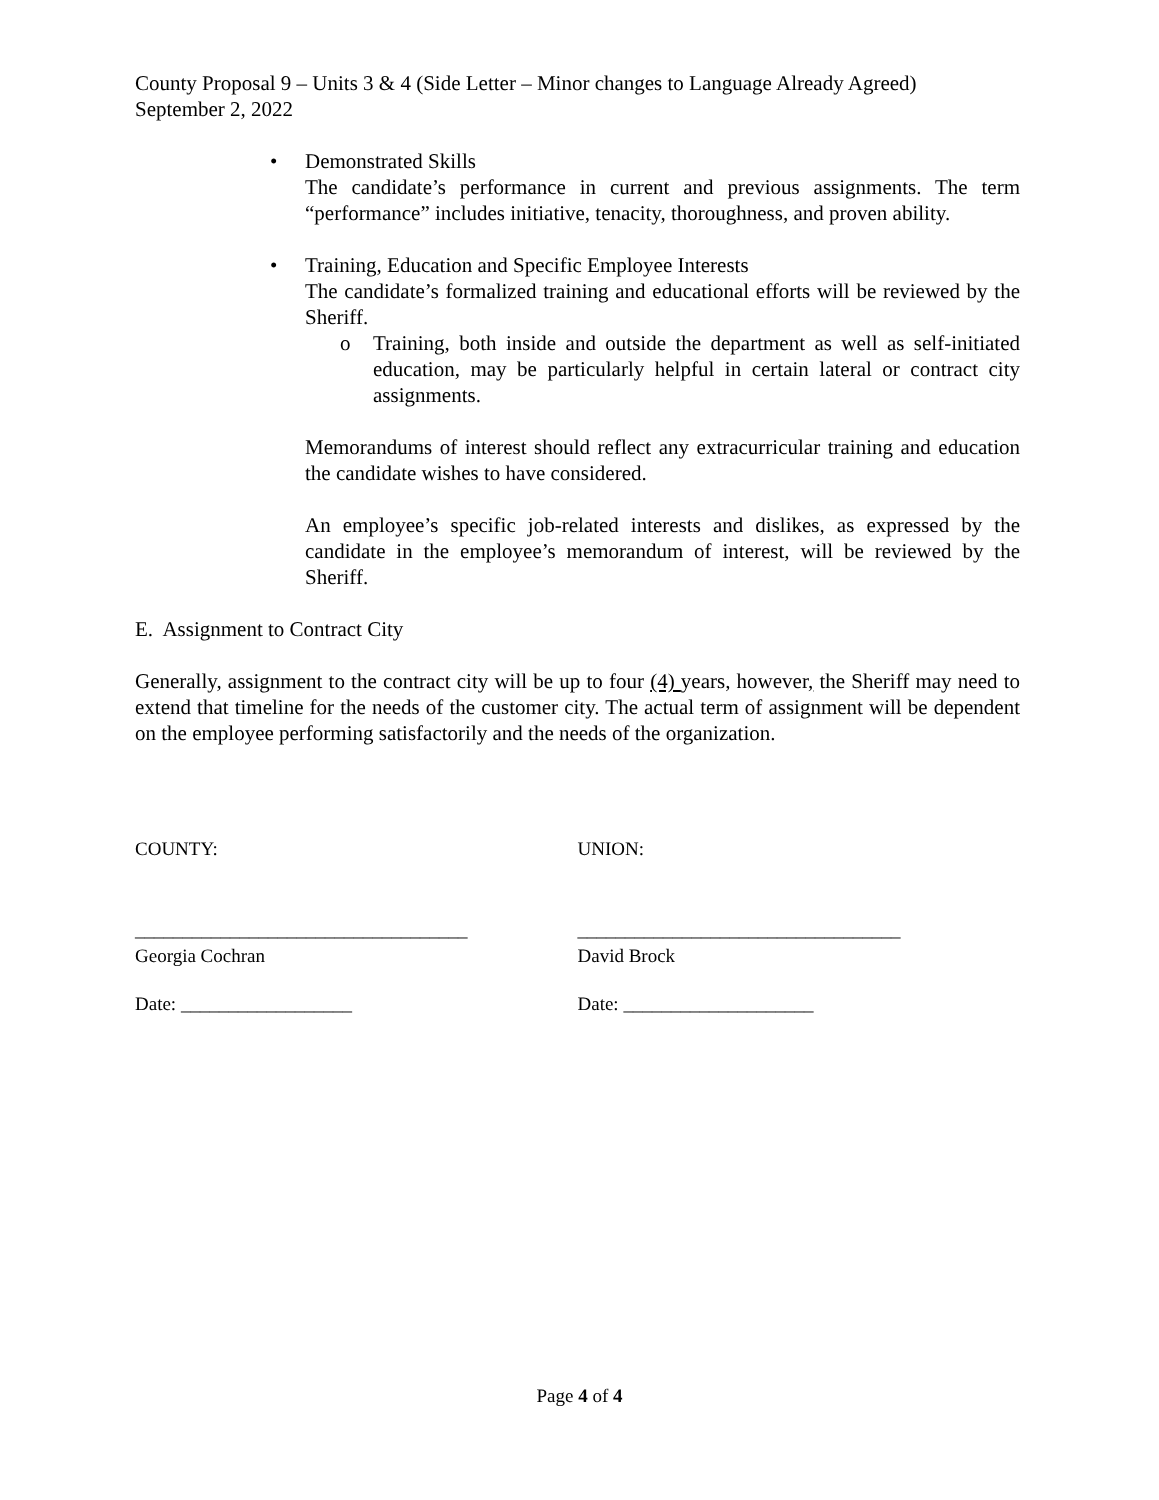County Proposal 9 – Units 3 & 4 (Side Letter – Minor changes to Language Already Agreed)
September 2, 2022
• Demonstrated Skills
The candidate’s performance in current and previous assignments. The term “performance” includes initiative, tenacity, thoroughness, and proven ability.
• Training, Education and Specific Employee Interests
The candidate’s formalized training and educational efforts will be reviewed by the Sheriff.
o Training, both inside and outside the department as well as self-initiated education, may be particularly helpful in certain lateral or contract city assignments.
Memorandums of interest should reflect any extracurricular training and education the candidate wishes to have considered.
An employee’s specific job-related interests and dislikes, as expressed by the candidate in the employee’s memorandum of interest, will be reviewed by the Sheriff.
E. Assignment to Contract City
Generally, assignment to the contract city will be up to four (4) years, however, the Sheriff may need to extend that timeline for the needs of the customer city. The actual term of assignment will be dependent on the employee performing satisfactorily and the needs of the organization.
COUNTY: UNION:
___________________________________
Georgia Cochran
__________________________________
David Brock
Date: __________________ Date: ____________________
Page 4 of 4